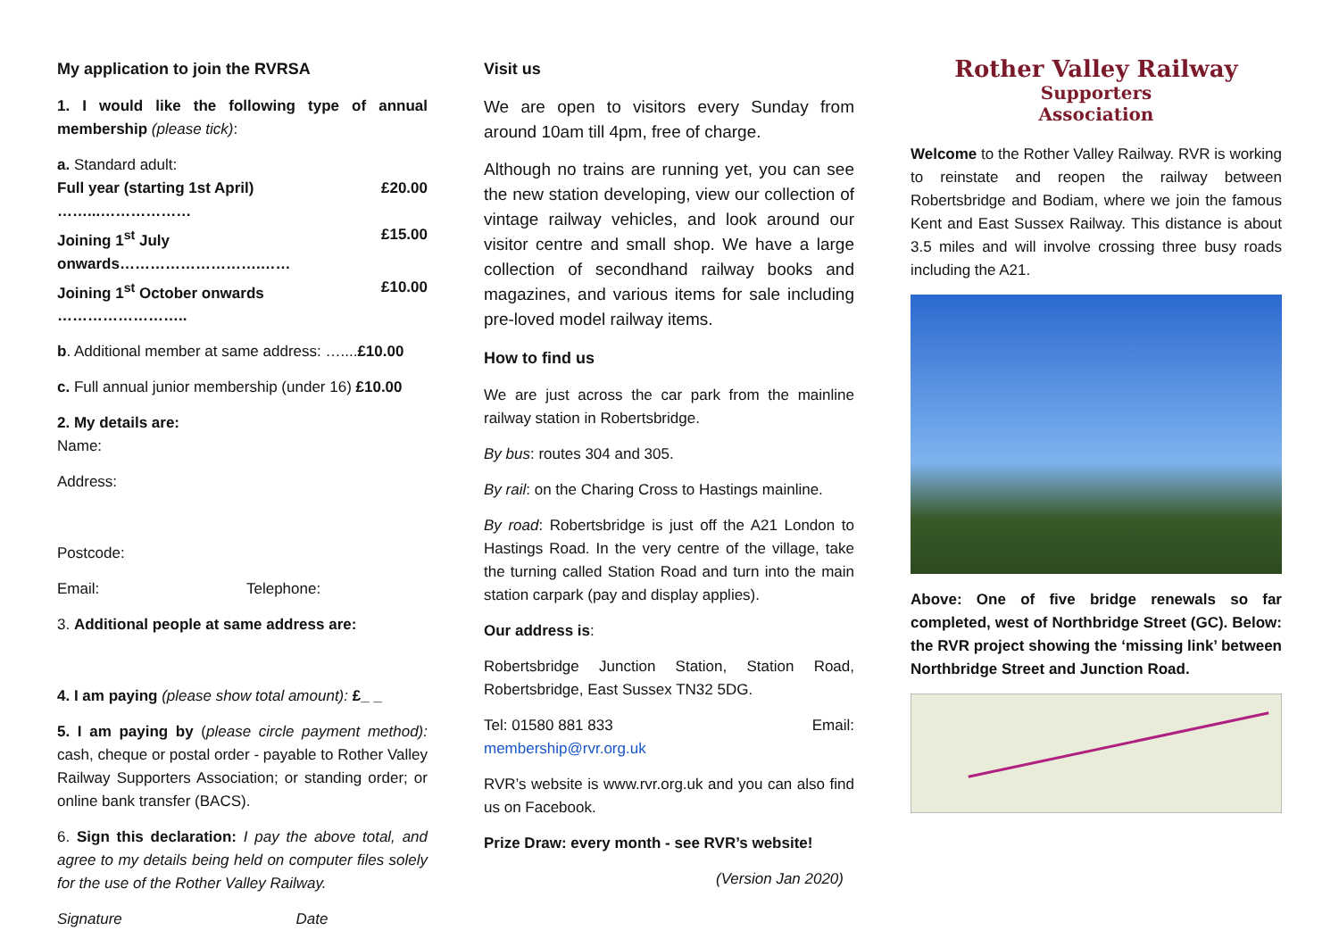My application to join the RVRSA
1. I would like the following type of annual membership (please tick):
a. Standard adult:
Full year (starting 1st April) ……...……………… £20.00
Joining 1<sup>st</sup> July onwards……………………….…… £15.00
Joining 1<sup>st</sup> October onwards …………………….. £10.00
b. Additional member at same address: …....£10.00
c. Full annual junior membership (under 16) £10.00
2. My details are:
Name:
Address:
Postcode:
Email: Telephone:
3. Additional people at same address are:
4. I am paying (please show total amount): £_ _
5. I am paying by (please circle payment method): cash, cheque or postal order - payable to Rother Valley Railway Supporters Association; or standing order; or online bank transfer (BACS).
6. Sign this declaration: I pay the above total, and agree to my details being held on computer files solely for the use of the Rother Valley Railway.
Signature Date
Visit us
We are open to visitors every Sunday from around 10am till 4pm, free of charge.
Although no trains are running yet, you can see the new station developing, view our collection of vintage railway vehicles, and look around our visitor centre and small shop. We have a large collection of secondhand railway books and magazines, and various items for sale including pre-loved model railway items.
How to find us
We are just across the car park from the mainline railway station in Robertsbridge.
By bus: routes 304 and 305.
By rail: on the Charing Cross to Hastings mainline.
By road: Robertsbridge is just off the A21 London to Hastings Road. In the very centre of the village, take the turning called Station Road and turn into the main station carpark (pay and display applies).
Our address is:
Robertsbridge Junction Station, Station Road, Robertsbridge, East Sussex TN32 5DG.
Tel: 01580 881 833 Email:
membership@rvr.org.uk
RVR’s website is www.rvr.org.uk and you can also find us on Facebook.
Prize Draw: every month - see RVR’s website!
(Version Jan 2020)
Rother Valley Railway
Supporters
Association
Welcome to the Rother Valley Railway. RVR is working to reinstate and reopen the railway between Robertsbridge and Bodiam, where we join the famous Kent and East Sussex Railway. This distance is about 3.5 miles and will involve crossing three busy roads including the A21.
Above: One of five bridge renewals so far completed, west of Northbridge Street (GC). Below: the RVR project showing the ‘missing link’ between Northbridge Street and Junction Road.